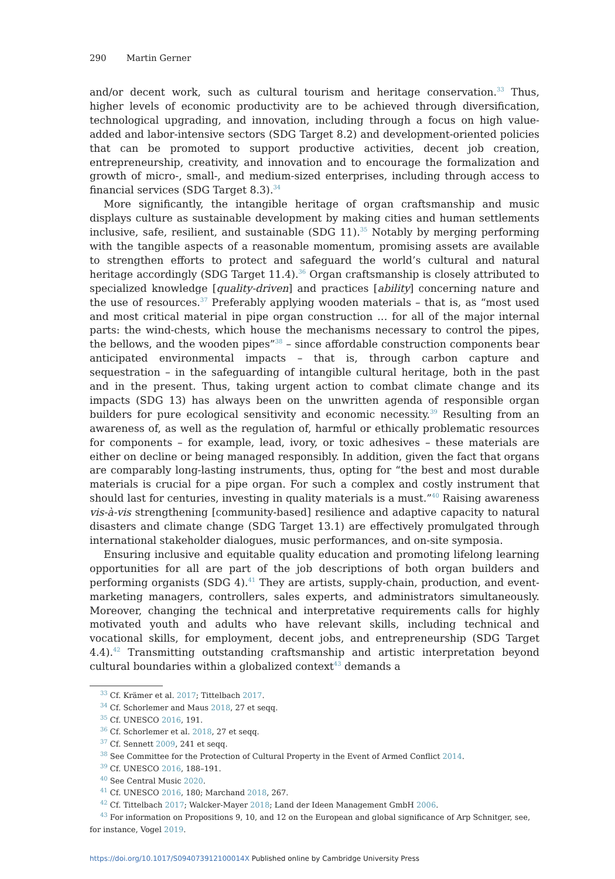290 Martin Gerner
and/or decent work, such as cultural tourism and heritage conservation.<sup>33</sup> Thus, higher levels of economic productivity are to be achieved through diversification, technological upgrading, and innovation, including through a focus on high value-added and labor-intensive sectors (SDG Target 8.2) and development-oriented policies that can be promoted to support productive activities, decent job creation, entrepreneurship, creativity, and innovation and to encourage the formalization and growth of micro-, small-, and medium-sized enterprises, including through access to financial services (SDG Target 8.3).<sup>34</sup>
More significantly, the intangible heritage of organ craftsmanship and music displays culture as sustainable development by making cities and human settlements inclusive, safe, resilient, and sustainable (SDG 11).<sup>35</sup> Notably by merging performing with the tangible aspects of a reasonable momentum, promising assets are available to strengthen efforts to protect and safeguard the world’s cultural and natural heritage accordingly (SDG Target 11.4).<sup>36</sup> Organ craftsmanship is closely attributed to specialized knowledge [quality-driven] and practices [ability] concerning nature and the use of resources.<sup>37</sup> Preferably applying wooden materials – that is, as “most used and most critical material in pipe organ construction … for all of the major internal parts: the wind-chests, which house the mechanisms necessary to control the pipes, the bellows, and the wooden pipes”<sup>38</sup> – since affordable construction components bear anticipated environmental impacts – that is, through carbon capture and sequestration – in the safeguarding of intangible cultural heritage, both in the past and in the present. Thus, taking urgent action to combat climate change and its impacts (SDG 13) has always been on the unwritten agenda of responsible organ builders for pure ecological sensitivity and economic necessity.<sup>39</sup> Resulting from an awareness of, as well as the regulation of, harmful or ethically problematic resources for components – for example, lead, ivory, or toxic adhesives – these materials are either on decline or being managed responsibly. In addition, given the fact that organs are comparably long-lasting instruments, thus, opting for “the best and most durable materials is crucial for a pipe organ. For such a complex and costly instrument that should last for centuries, investing in quality materials is a must.”<sup>40</sup> Raising awareness vis-à-vis strengthening [community-based] resilience and adaptive capacity to natural disasters and climate change (SDG Target 13.1) are effectively promulgated through international stakeholder dialogues, music performances, and on-site symposia.
Ensuring inclusive and equitable quality education and promoting lifelong learning opportunities for all are part of the job descriptions of both organ builders and performing organists (SDG 4).<sup>41</sup> They are artists, supply-chain, production, and event-marketing managers, controllers, sales experts, and administrators simultaneously. Moreover, changing the technical and interpretative requirements calls for highly motivated youth and adults who have relevant skills, including technical and vocational skills, for employment, decent jobs, and entrepreneurship (SDG Target 4.4).<sup>42</sup> Transmitting outstanding craftsmanship and artistic interpretation beyond cultural boundaries within a globalized context<sup>43</sup> demands a
<sup>33</sup> Cf. Krämer et al. 2017; Tittelbach 2017.
<sup>34</sup> Cf. Schorlemer and Maus 2018, 27 et seqq.
<sup>35</sup> Cf. UNESCO 2016, 191.
<sup>36</sup> Cf. Schorlemer et al. 2018, 27 et seqq.
<sup>37</sup> Cf. Sennett 2009, 241 et seqq.
<sup>38</sup> See Committee for the Protection of Cultural Property in the Event of Armed Conflict 2014.
<sup>39</sup> Cf. UNESCO 2016, 188–191.
<sup>40</sup> See Central Music 2020.
<sup>41</sup> Cf. UNESCO 2016, 180; Marchand 2018, 267.
<sup>42</sup> Cf. Tittelbach 2017; Walcker-Mayer 2018; Land der Ideen Management GmbH 2006.
<sup>43</sup> For information on Propositions 9, 10, and 12 on the European and global significance of Arp Schnitger, see, for instance, Vogel 2019.
https://doi.org/10.1017/S094073912100014X Published online by Cambridge University Press